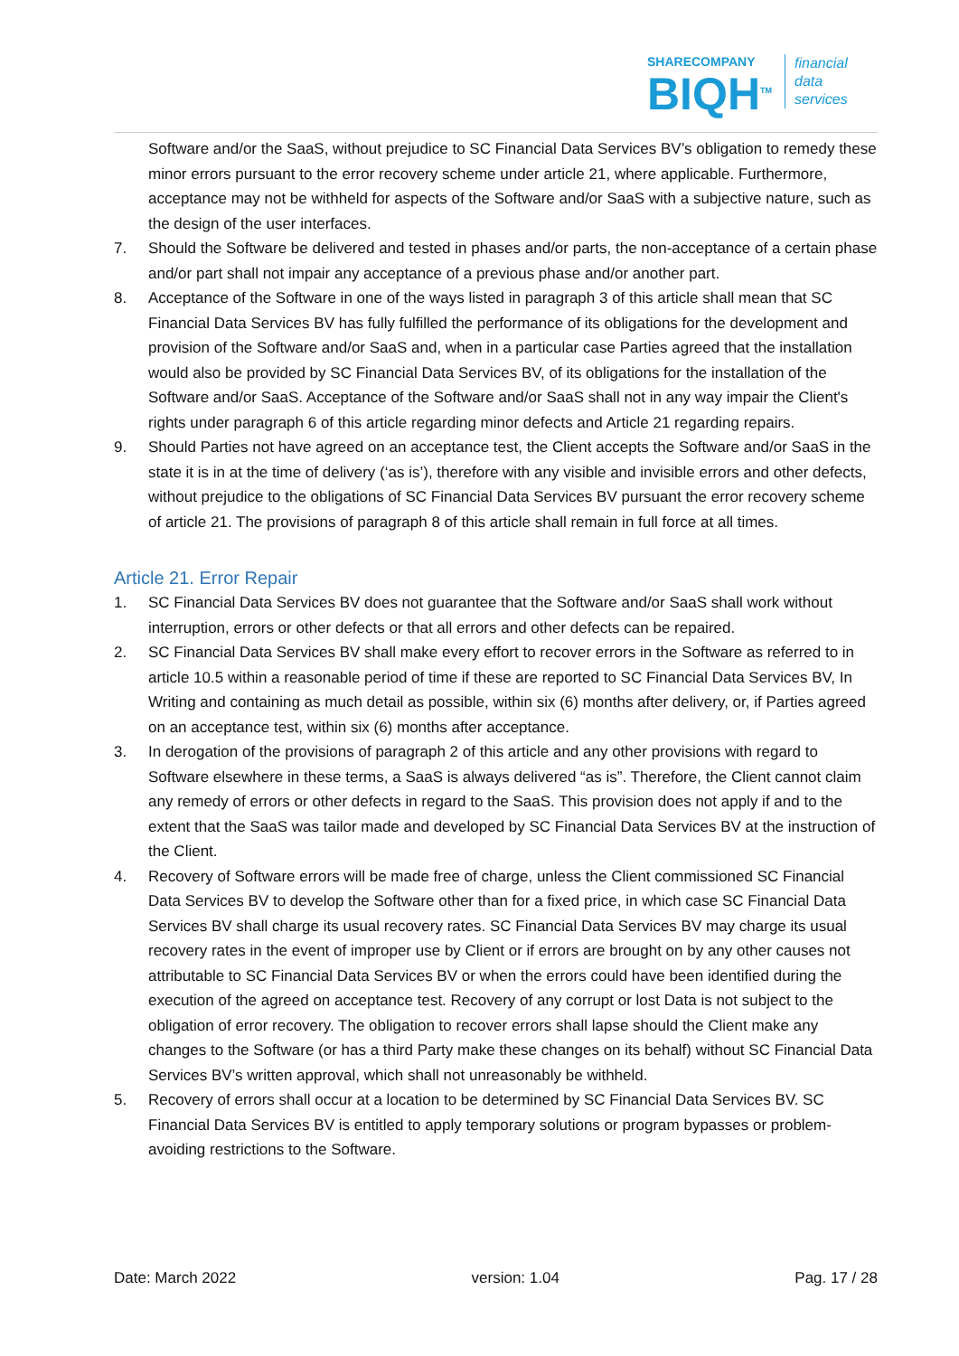SHARECOMPANY
BIQH<sup>TM</sup>
financial
data
services
Software and/or the SaaS, without prejudice to SC Financial Data Services BV’s obligation to remedy these minor errors pursuant to the error recovery scheme under article 21, where applicable. Furthermore, acceptance may not be withheld for aspects of the Software and/or SaaS with a subjective nature, such as the design of the user interfaces.
7. Should the Software be delivered and tested in phases and/or parts, the non-acceptance of a certain phase and/or part shall not impair any acceptance of a previous phase and/or another part.
8. Acceptance of the Software in one of the ways listed in paragraph 3 of this article shall mean that SC Financial Data Services BV has fully fulfilled the performance of its obligations for the development and provision of the Software and/or SaaS and, when in a particular case Parties agreed that the installation would also be provided by SC Financial Data Services BV, of its obligations for the installation of the Software and/or SaaS. Acceptance of the Software and/or SaaS shall not in any way impair the Client's rights under paragraph 6 of this article regarding minor defects and Article 21 regarding repairs.
9. Should Parties not have agreed on an acceptance test, the Client accepts the Software and/or SaaS in the state it is in at the time of delivery (‘as is’), therefore with any visible and invisible errors and other defects, without prejudice to the obligations of SC Financial Data Services BV pursuant the error recovery scheme of article 21. The provisions of paragraph 8 of this article shall remain in full force at all times.
Article 21. Error Repair
1. SC Financial Data Services BV does not guarantee that the Software and/or SaaS shall work without interruption, errors or other defects or that all errors and other defects can be repaired.
2. SC Financial Data Services BV shall make every effort to recover errors in the Software as referred to in article 10.5 within a reasonable period of time if these are reported to SC Financial Data Services BV, In Writing and containing as much detail as possible, within six (6) months after delivery, or, if Parties agreed on an acceptance test, within six (6) months after acceptance.
3. In derogation of the provisions of paragraph 2 of this article and any other provisions with regard to Software elsewhere in these terms, a SaaS is always delivered “as is”. Therefore, the Client cannot claim any remedy of errors or other defects in regard to the SaaS. This provision does not apply if and to the extent that the SaaS was tailor made and developed by SC Financial Data Services BV at the instruction of the Client.
4. Recovery of Software errors will be made free of charge, unless the Client commissioned SC Financial Data Services BV to develop the Software other than for a fixed price, in which case SC Financial Data Services BV shall charge its usual recovery rates. SC Financial Data Services BV may charge its usual recovery rates in the event of improper use by Client or if errors are brought on by any other causes not attributable to SC Financial Data Services BV or when the errors could have been identified during the execution of the agreed on acceptance test. Recovery of any corrupt or lost Data is not subject to the obligation of error recovery. The obligation to recover errors shall lapse should the Client make any changes to the Software (or has a third Party make these changes on its behalf) without SC Financial Data Services BV’s written approval, which shall not unreasonably be withheld.
5. Recovery of errors shall occur at a location to be determined by SC Financial Data Services BV. SC Financial Data Services BV is entitled to apply temporary solutions or program bypasses or problem-avoiding restrictions to the Software.
Date: March 2022 version: 1.04 Pag. 17 / 28